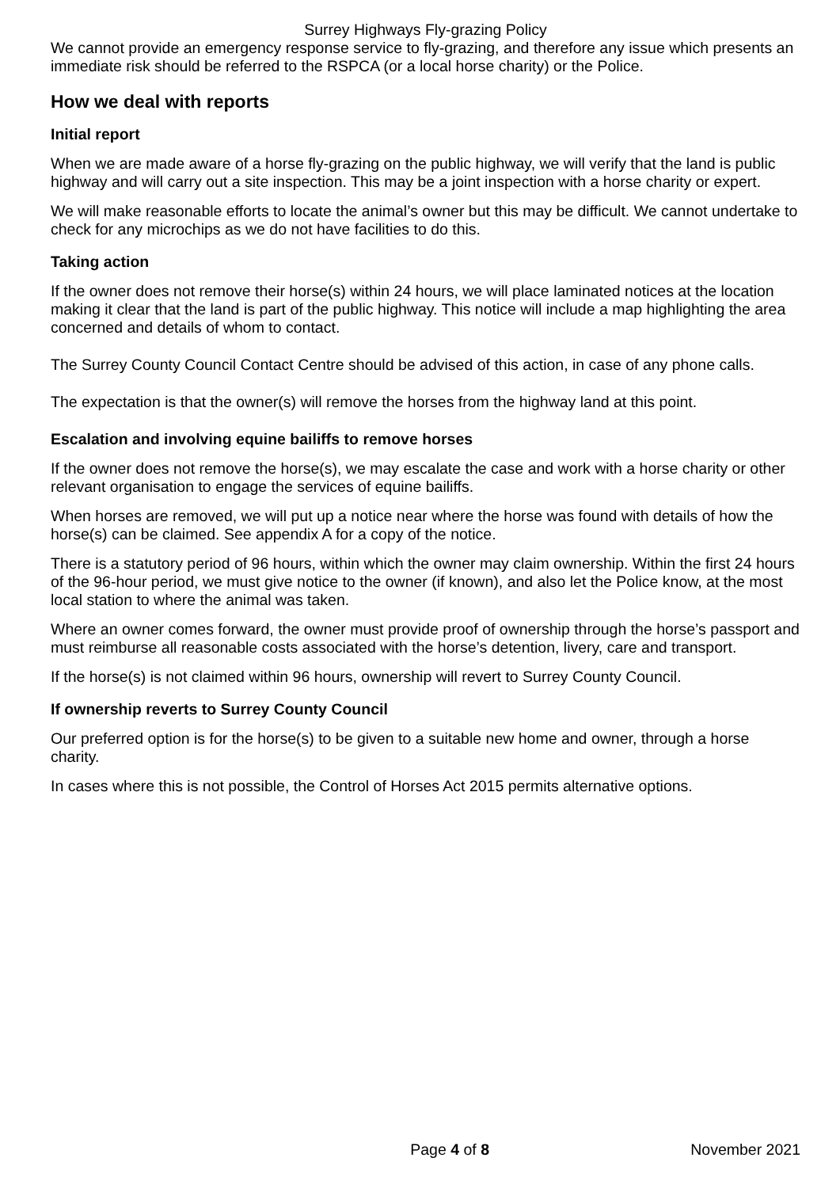Surrey Highways Fly-grazing Policy
We cannot provide an emergency response service to fly-grazing, and therefore any issue which presents an immediate risk should be referred to the RSPCA (or a local horse charity) or the Police.
How we deal with reports
Initial report
When we are made aware of a horse fly-grazing on the public highway, we will verify that the land is public highway and will carry out a site inspection. This may be a joint inspection with a horse charity or expert.
We will make reasonable efforts to locate the animal’s owner but this may be difficult. We cannot undertake to check for any microchips as we do not have facilities to do this.
Taking action
If the owner does not remove their horse(s) within 24 hours, we will place laminated notices at the location making it clear that the land is part of the public highway. This notice will include a map highlighting the area concerned and details of whom to contact.
The Surrey County Council Contact Centre should be advised of this action, in case of any phone calls.
The expectation is that the owner(s) will remove the horses from the highway land at this point.
Escalation and involving equine bailiffs to remove horses
If the owner does not remove the horse(s), we may escalate the case and work with a horse charity or other relevant organisation to engage the services of equine bailiffs.
When horses are removed, we will put up a notice near where the horse was found with details of how the horse(s) can be claimed. See appendix A for a copy of the notice.
There is a statutory period of 96 hours, within which the owner may claim ownership. Within the first 24 hours of the 96-hour period, we must give notice to the owner (if known), and also let the Police know, at the most local station to where the animal was taken.
Where an owner comes forward, the owner must provide proof of ownership through the horse’s passport and must reimburse all reasonable costs associated with the horse’s detention, livery, care and transport.
If the horse(s) is not claimed within 96 hours, ownership will revert to Surrey County Council.
If ownership reverts to Surrey County Council
Our preferred option is for the horse(s) to be given to a suitable new home and owner, through a horse charity.
In cases where this is not possible, the Control of Horses Act 2015 permits alternative options.
Page 4 of 8 November 2021